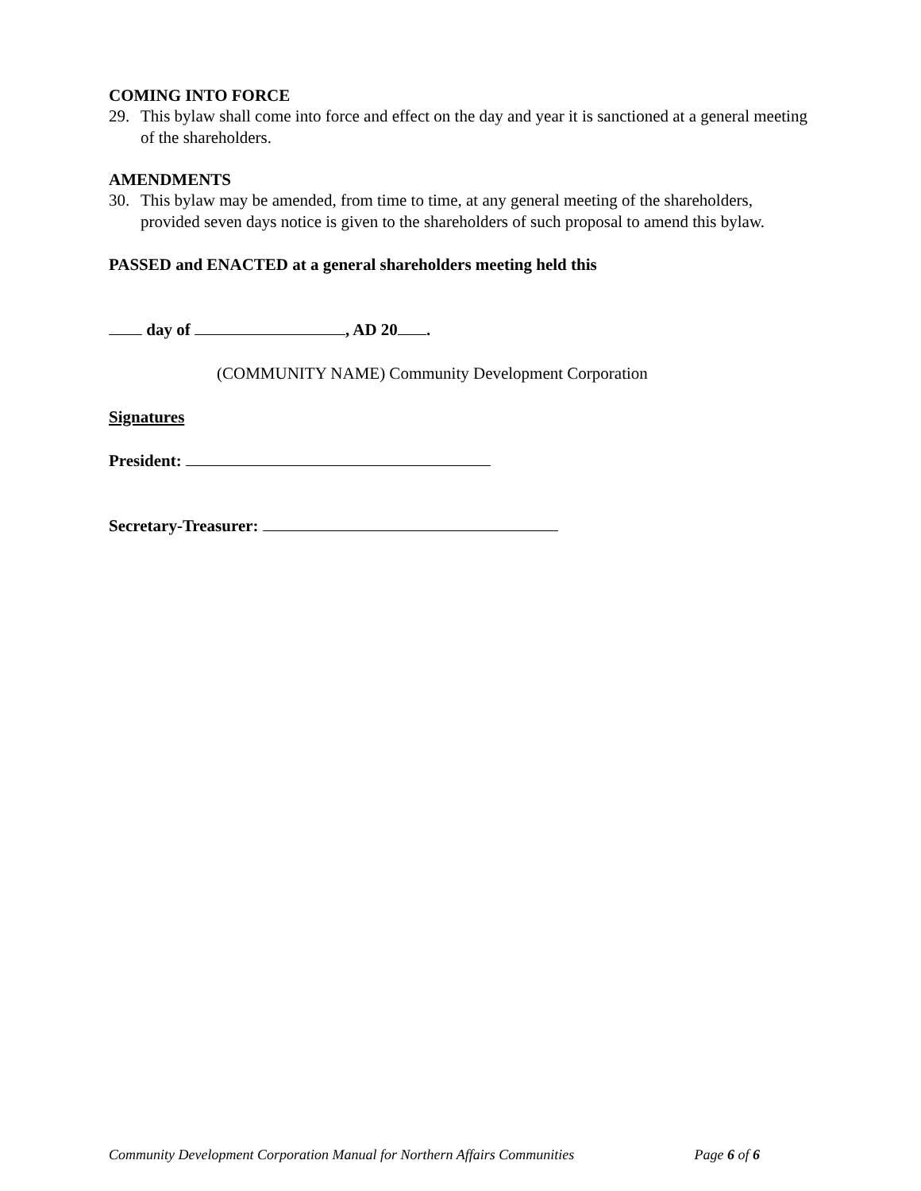COMING INTO FORCE
29. This bylaw shall come into force and effect on the day and year it is sanctioned at a general meeting of the shareholders.
AMENDMENTS
30. This bylaw may be amended, from time to time, at any general meeting of the shareholders, provided seven days notice is given to the shareholders of such proposal to amend this bylaw.
PASSED and ENACTED at a general shareholders meeting held this
day of , AD 20 .
(COMMUNITY NAME) Community Development Corporation
Signatures
President:
Secretary-Treasurer:
Community Development Corporation Manual for Northern Affairs Communities Page 6 of 6